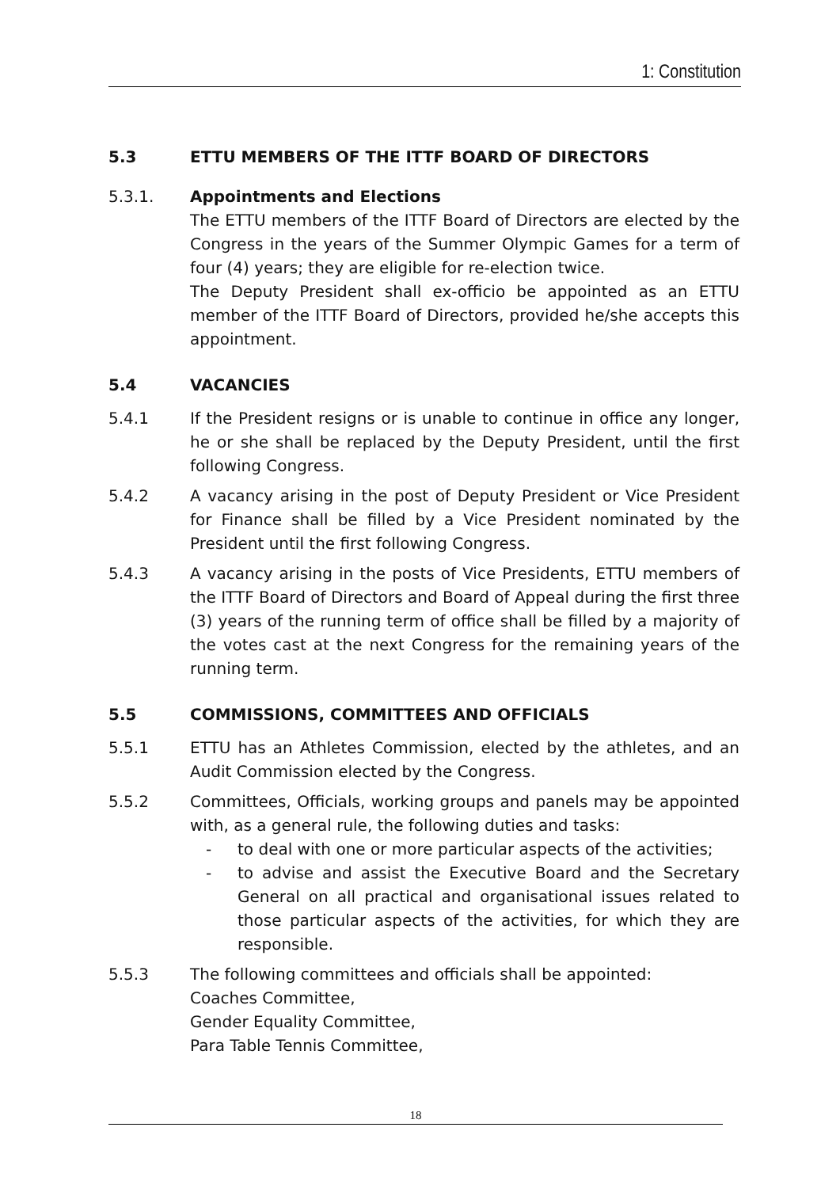1: Constitution
5.3 ETTU MEMBERS OF THE ITTF BOARD OF DIRECTORS
5.3.1. Appointments and Elections
The ETTU members of the ITTF Board of Directors are elected by the Congress in the years of the Summer Olympic Games for a term of four (4) years; they are eligible for re-election twice.
The Deputy President shall ex-officio be appointed as an ETTU member of the ITTF Board of Directors, provided he/she accepts this appointment.
5.4 VACANCIES
5.4.1 If the President resigns or is unable to continue in office any longer, he or she shall be replaced by the Deputy President, until the first following Congress.
5.4.2 A vacancy arising in the post of Deputy President or Vice President for Finance shall be filled by a Vice President nominated by the President until the first following Congress.
5.4.3 A vacancy arising in the posts of Vice Presidents, ETTU members of the ITTF Board of Directors and Board of Appeal during the first three (3) years of the running term of office shall be filled by a majority of the votes cast at the next Congress for the remaining years of the running term.
5.5 COMMISSIONS, COMMITTEES AND OFFICIALS
5.5.1 ETTU has an Athletes Commission, elected by the athletes, and an Audit Commission elected by the Congress.
5.5.2 Committees, Officials, working groups and panels may be appointed with, as a general rule, the following duties and tasks:
- to deal with one or more particular aspects of the activities;
- to advise and assist the Executive Board and the Secretary General on all practical and organisational issues related to those particular aspects of the activities, for which they are responsible.
5.5.3 The following committees and officials shall be appointed:
Coaches Committee,
Gender Equality Committee,
Para Table Tennis Committee,
18